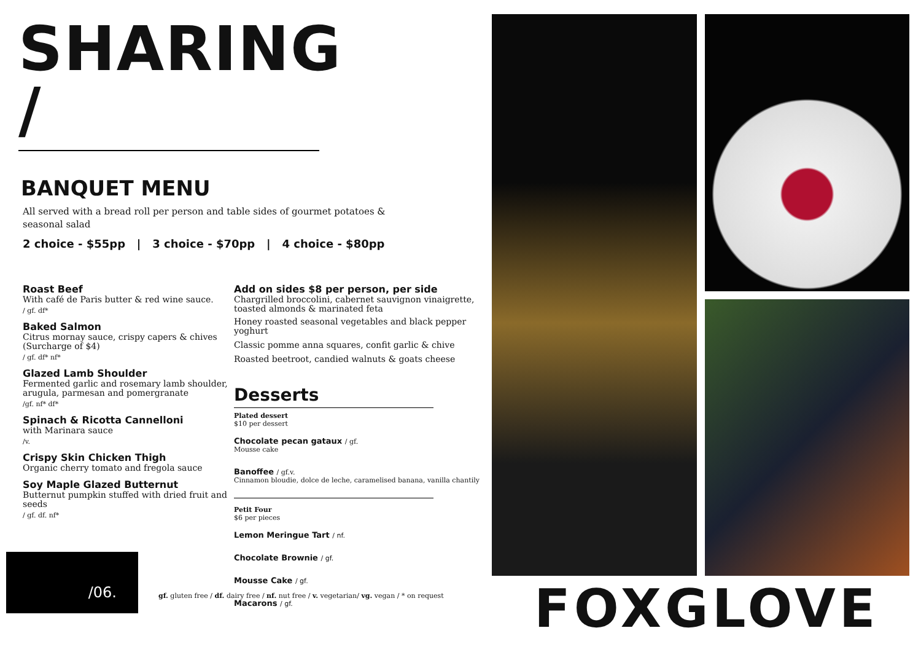SHARING /
BANQUET MENU
All served with a bread roll per person and table sides of gourmet potatoes &
seasonal salad
2 choice - $55pp | 3 choice - $70pp | 4 choice - $80pp
Roast Beef
With café de Paris butter & red wine sauce.
/ gf. df*
Baked Salmon
Citrus mornay sauce, crispy capers & chives (Surcharge of $4)
/ gf. df* nf*
Glazed Lamb Shoulder
Fermented garlic and rosemary lamb shoulder, arugula, parmesan and pomergranate
/gf. nf* df*
Spinach & Ricotta Cannelloni
with Marinara sauce
/v.
Crispy Skin Chicken Thigh
Organic cherry tomato and fregola sauce
Soy Maple Glazed Butternut
Butternut pumpkin stuffed with dried fruit and seeds
/ gf. df. nf*
Add on sides $8 per person, per side
Chargrilled broccolini, cabernet sauvignon vinaigrette, toasted almonds & marinated feta
Honey roasted seasonal vegetables and black pepper yoghurt
Classic pomme anna squares, confit garlic & chive
Roasted beetroot, candied walnuts & goats cheese
Desserts
Plated dessert
$10 per dessert
Chocolate pecan gataux / gf.
Mousse cake
Banoffee / gf.v.
Cinnamon bloudie, dolce de leche, caramelised banana, vanilla chantily
Petit Four
$6 per pieces
Lemon Meringue Tart / nf.
Chocolate Brownie / gf.
Mousse Cake / gf.
Macarons / gf.
/06.
gf. gluten free / df. dairy free / nf. nut free / v. vegetarian/ vg. vegan / * on request
FOXGLOVE